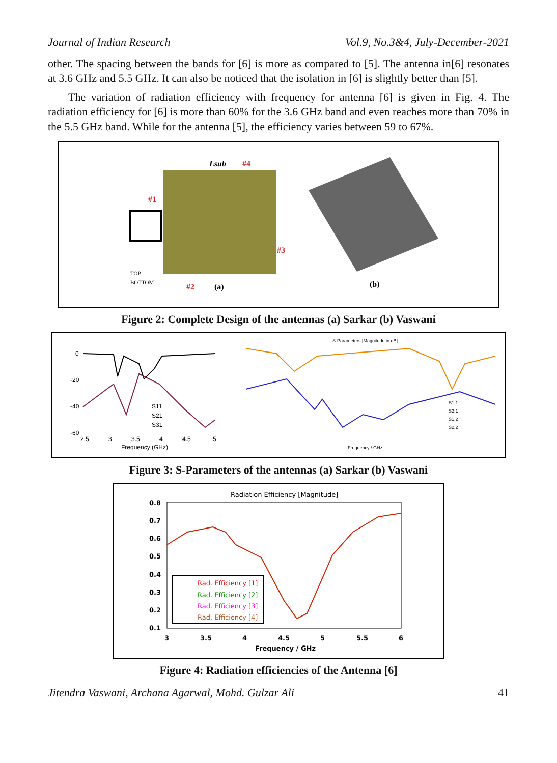Journal of Indian Research Vol.9, No.3&4, July-December-2021
other. The spacing between the bands for [6] is more as compared to [5]. The antenna in[6] resonates at 3.6 GHz and 5.5 GHz. It can also be noticed that the isolation in [6] is slightly better than [5].
The variation of radiation efficiency with frequency for antenna [6] is given in Fig. 4. The radiation efficiency for [6] is more than 60% for the 3.6 GHz band and even reaches more than 70% in the 5.5 GHz band. While for the antenna [5], the efficiency varies between 59 to 67%.
Lsub
#4
#1
#3
#2
(a)
TOP
BOTTOM
(b)
Figure 2: Complete Design of the antennas (a) Sarkar (b) Vaswani
0
-20
-40
-60
2.5
3
3.5
4
4.5
5
Frequency (GHz)
S11
S21
S31
S-Parameters [Magnitude in dB]
Frequency / GHz
S1,1
S2,1
S1,2
S2,2
Figure 3: S-Parameters of the antennas (a) Sarkar (b) Vaswani
Radiation Efficiency [Magnitude]
0.8
0.7
0.6
0.5
0.4
0.3
0.2
0.1
3
3.5
4
4.5
5
5.5
6
Frequency / GHz
Rad. Efficiency [1]
Rad. Efficiency [2]
Rad. Efficiency [3]
Rad. Efficiency [4]
Figure 4: Radiation efficiencies of the Antenna [6]
Jitendra Vaswani, Archana Agarwal, Mohd. Gulzar Ali 41